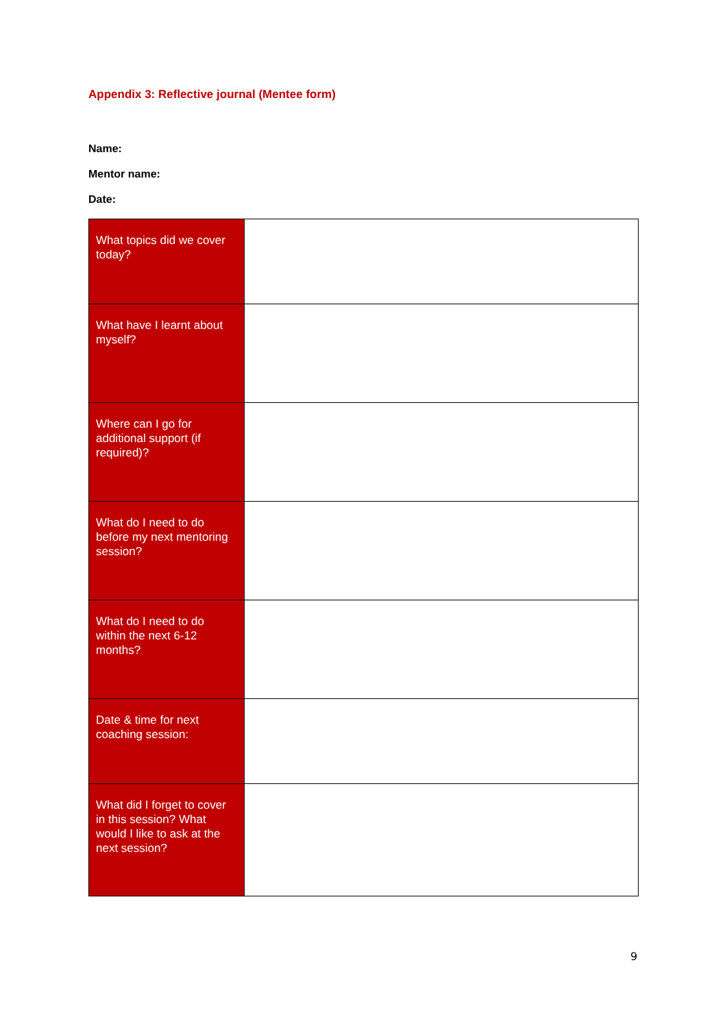Appendix 3: Reflective journal (Mentee form)
Name:
Mentor name:
Date:
| What topics did we cover today? | |
| What have I learnt about myself? | |
| Where can I go for additional support (if required)? | |
| What do I need to do before my next mentoring session? | |
| What do I need to do within the next 6-12 months? | |
| Date & time for next coaching session: | |
| What did I forget to cover in this session? What would I like to ask at the next session? | |
9